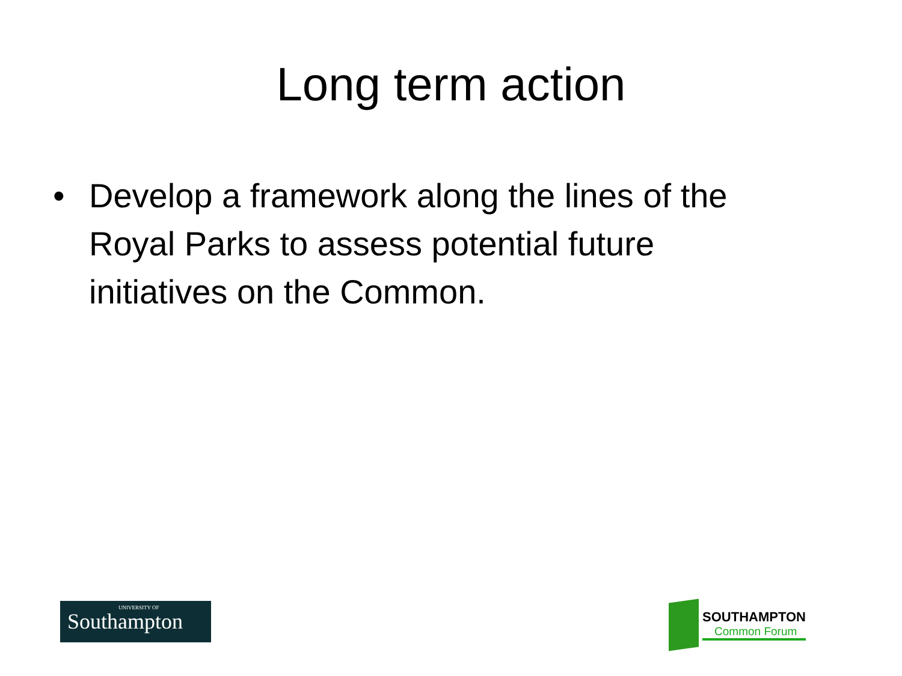Long term action
• Develop a framework along the lines of the Royal Parks to assess potential future initiatives on the Common.
UNIVERSITY OF
Southampton
SOUTHAMPTON
Common Forum